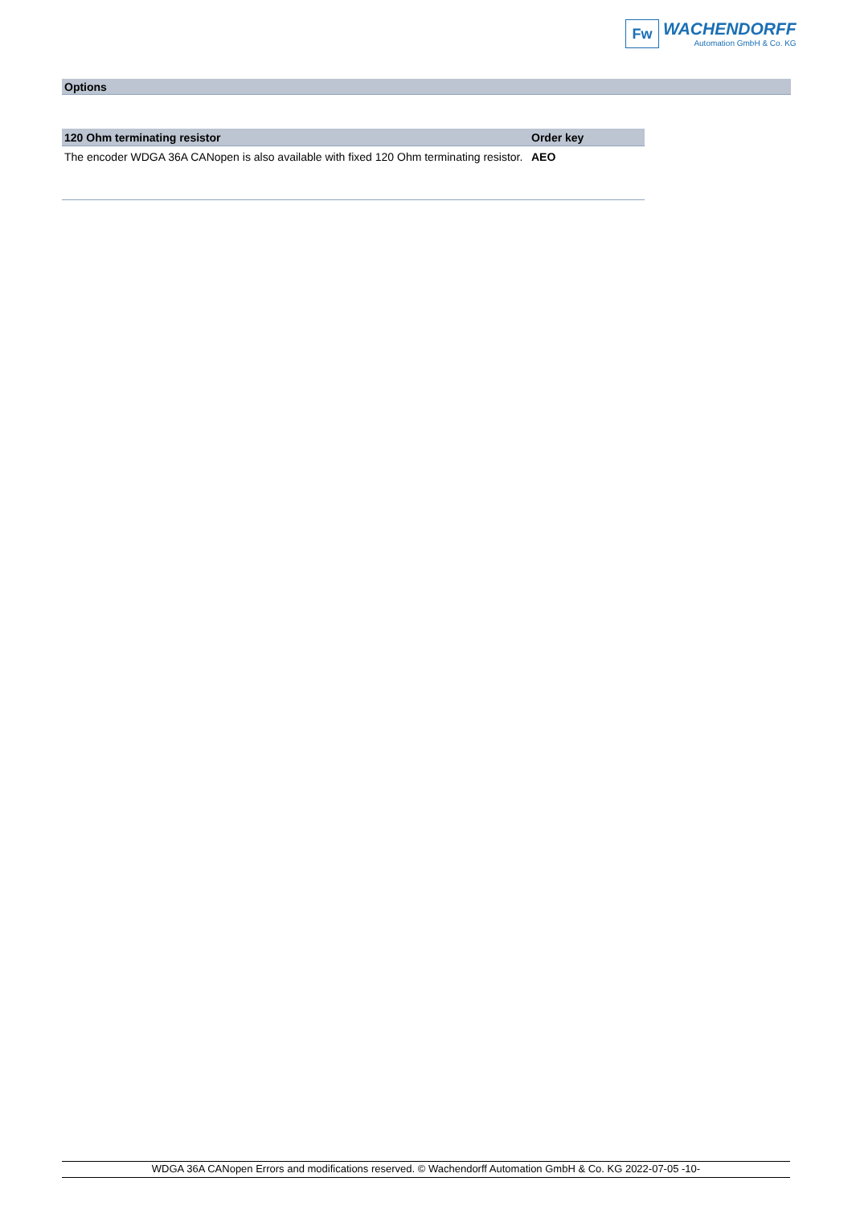Fw
WACHENDORFF
Automation GmbH & Co. KG
Options
| 120 Ohm terminating resistor | Order key |
| --- | --- |
| The encoder WDGA 36A CANopen is also available with fixed 120 Ohm terminating resistor. | AEO |
WDGA 36A CANopen Errors and modifications reserved. © Wachendorff Automation GmbH & Co. KG 2022-07-05 -10-